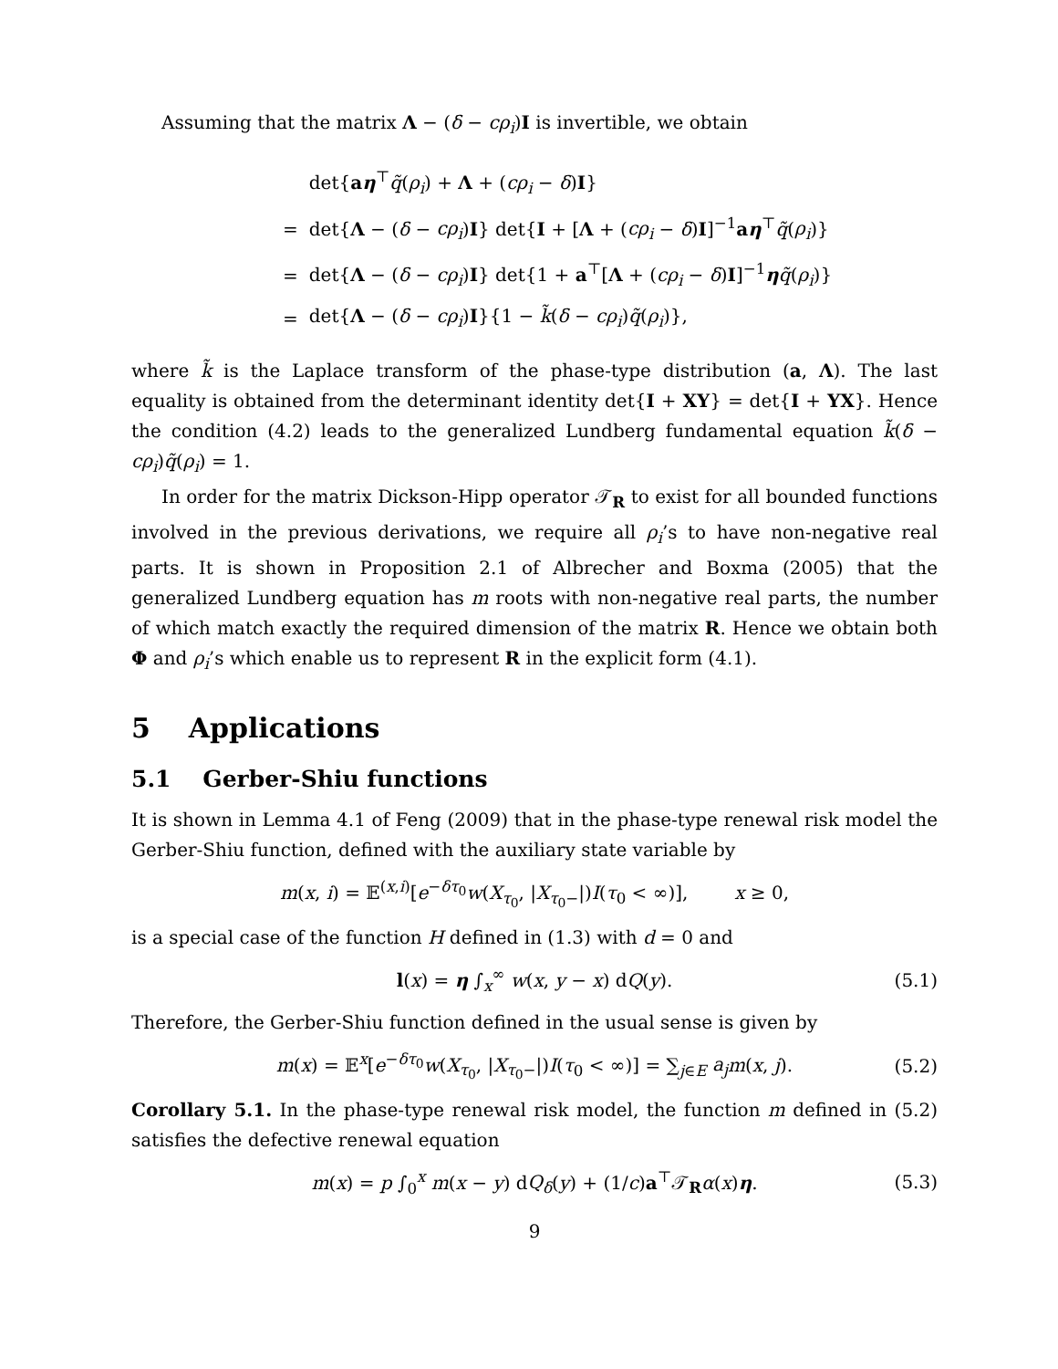Assuming that the matrix Λ − (δ − cρ<sub>i</sub>)I is invertible, we obtain
| | det{ a η<sup>⊤</sup> q̃ ( ρ<sub>i</sub> ) + Λ + ( cρ<sub>i</sub> − δ ) I } |
| = | det{ Λ − ( δ − cρ<sub>i</sub> ) I } det{ I + [ Λ + ( cρ<sub>i</sub> − δ ) I ]<sup>−1</sup> a η<sup>⊤</sup> q̃ ( ρ<sub>i</sub> )} |
| = | det{ Λ − ( δ − cρ<sub>i</sub> ) I } det{1 + a<sup>⊤</sup>[ Λ + ( cρ<sub>i</sub> − δ ) I ]<sup>−1</sup> η q̃ ( ρ<sub>i</sub> )} |
| = | det{ Λ − ( δ − cρ<sub>i</sub> ) I }{1 − k̃ ( δ − cρ<sub>i</sub> ) q̃ ( ρ<sub>i</sub> )}, |
where k̃ is the Laplace transform of the phase-type distribution (a, Λ). The last equality is obtained from the determinant identity det{I + XY} = det{I + YX}. Hence the condition (4.2) leads to the generalized Lundberg fundamental equation k̃(δ − cρ<sub>i</sub>)q̃(ρ<sub>i</sub>) = 1.
In order for the matrix Dickson-Hipp operator 𝒯<sub>R</sub> to exist for all bounded functions involved in the previous derivations, we require all ρ<sub>i</sub>’s to have non-negative real parts. It is shown in Proposition 2.1 of Albrecher and Boxma (2005) that the generalized Lundberg equation has m roots with non-negative real parts, the number of which match exactly the required dimension of the matrix R. Hence we obtain both Φ and ρ<sub>i</sub>’s which enable us to represent R in the explicit form (4.1).
5 Applications
5.1 Gerber-Shiu functions
It is shown in Lemma 4.1 of Feng (2009) that in the phase-type renewal risk model the Gerber-Shiu function, defined with the auxiliary state variable by
m(x, i) = 𝔼<sup>(x,i)</sup>[e<sup>−δτ<sub>0</sub></sup>w(X<sub>τ<sub>0</sub></sub>, |X<sub>τ<sub>0</sub>−</sub>|)I(τ<sub>0</sub> < ∞)], x ≥ 0,
is a special case of the function H defined in (1.3) with d = 0 and
l(x) = η ∫<sub>x</sub><sup>∞</sup> w(x, y − x) dQ(y). (5.1)
Therefore, the Gerber-Shiu function defined in the usual sense is given by
m(x) = 𝔼<sup>x</sup>[e<sup>−δτ<sub>0</sub></sup>w(X<sub>τ<sub>0</sub></sub>, |X<sub>τ<sub>0</sub>−</sub>|)I(τ<sub>0</sub> < ∞)] = ∑<sub>j∈E</sub> a<sub>j</sub> m(x, j). (5.2)
Corollary 5.1. In the phase-type renewal risk model, the function m defined in (5.2) satisfies the defective renewal equation
m(x) = p ∫<sub>0</sub><sup>x</sup> m(x − y) dQ<sub>δ</sub>(y) + (1/c)a<sup>⊤</sup>𝒯<sub>R</sub>α(x)η. (5.3)
9